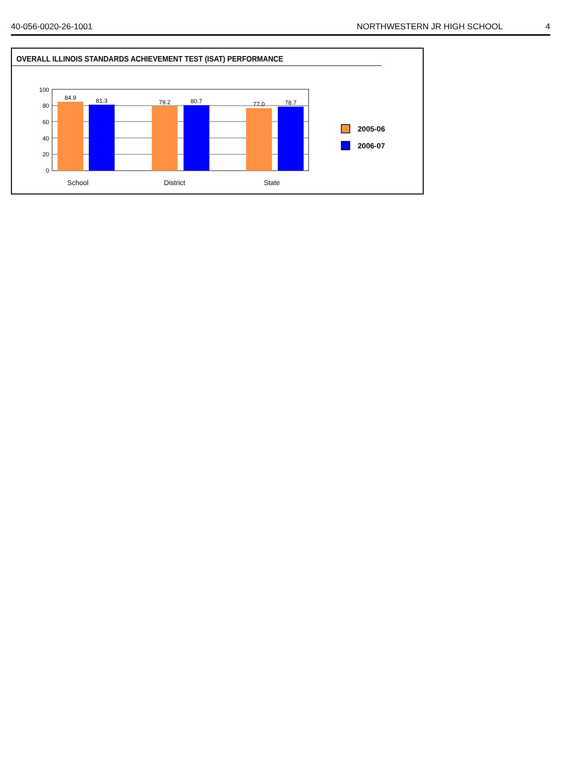40-056-0020-26-1001 NORTHWESTERN JR HIGH SCHOOL 4
OVERALL ILLINOIS STANDARDS ACHIEVEMENT TEST (ISAT) PERFORMANCE
100
80
60
40
20
0
84.9
81.3
79.2
80.7
77.0
78.7
School
District
State
2005-06
2006-07